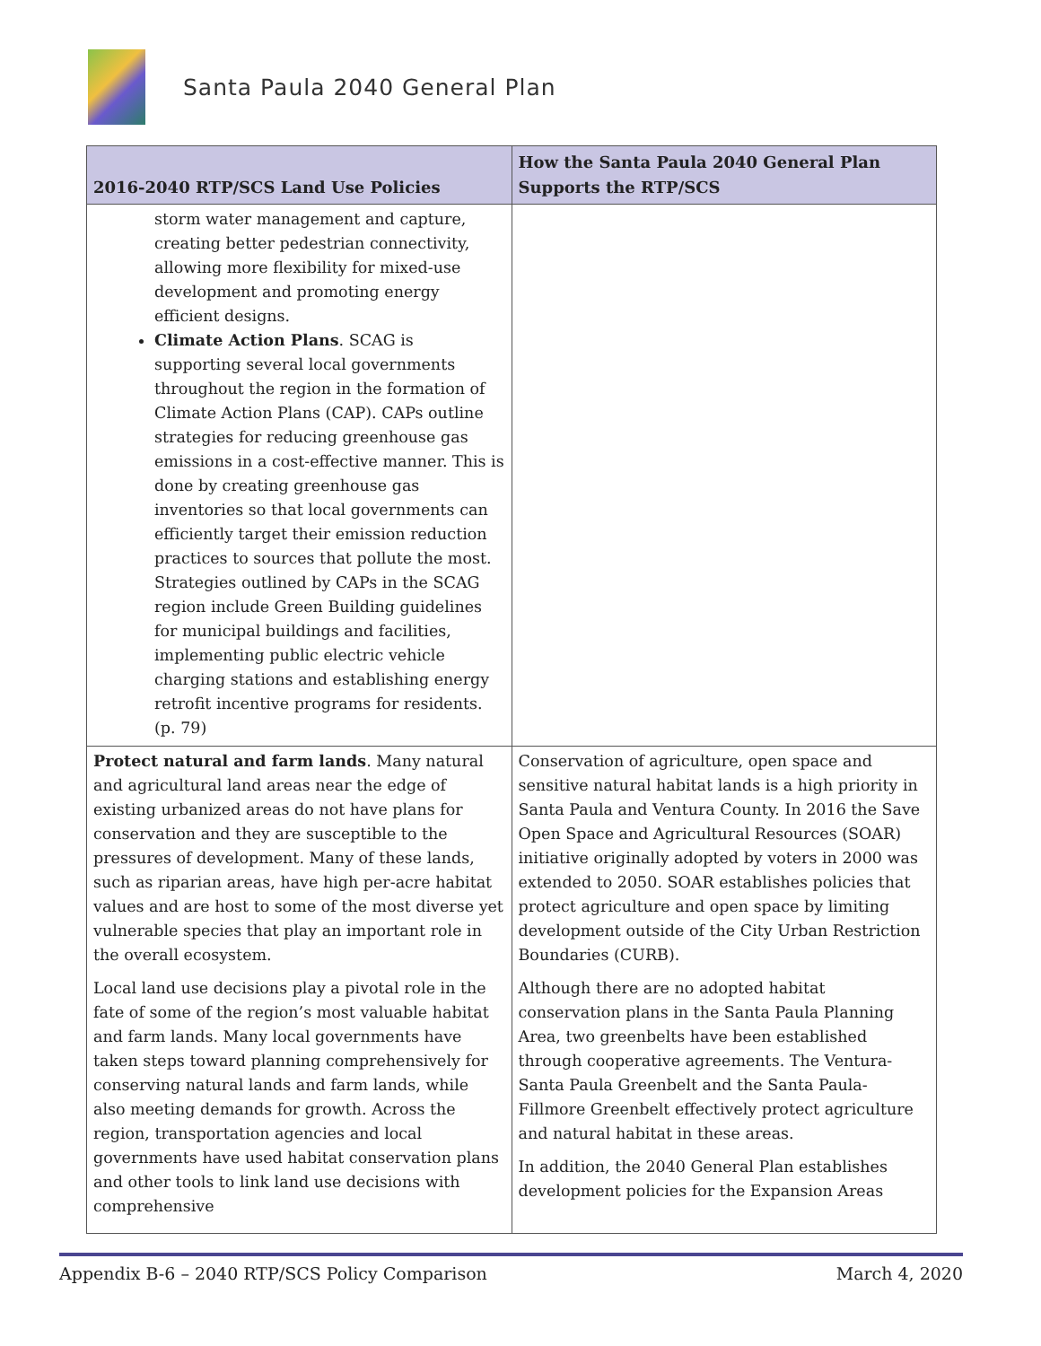Santa Paula 2040 General Plan
| 2016-2040 RTP/SCS Land Use Policies | How the Santa Paula 2040 General Plan Supports the RTP/SCS |
| --- | --- |
| storm water management and capture, creating better pedestrian connectivity, allowing more flexibility for mixed-use development and promoting energy efficient designs. Climate Action Plans . SCAG is supporting several local governments throughout the region in the formation of Climate Action Plans (CAP). CAPs outline strategies for reducing greenhouse gas emissions in a cost-effective manner. This is done by creating greenhouse gas inventories so that local governments can efficiently target their emission reduction practices to sources that pollute the most. Strategies outlined by CAPs in the SCAG region include Green Building guidelines for municipal buildings and facilities, implementing public electric vehicle charging stations and establishing energy retrofit incentive programs for residents. (p. 79) | |
| Protect natural and farm lands . Many natural and agricultural land areas near the edge of existing urbanized areas do not have plans for conservation and they are susceptible to the pressures of development. Many of these lands, such as riparian areas, have high per-acre habitat values and are host to some of the most diverse yet vulnerable species that play an important role in the overall ecosystem. Local land use decisions play a pivotal role in the fate of some of the region’s most valuable habitat and farm lands. Many local governments have taken steps toward planning comprehensively for conserving natural lands and farm lands, while also meeting demands for growth. Across the region, transportation agencies and local governments have used habitat conservation plans and other tools to link land use decisions with comprehensive | Conservation of agriculture, open space and sensitive natural habitat lands is a high priority in Santa Paula and Ventura County. In 2016 the Save Open Space and Agricultural Resources (SOAR) initiative originally adopted by voters in 2000 was extended to 2050. SOAR establishes policies that protect agriculture and open space by limiting development outside of the City Urban Restriction Boundaries (CURB). Although there are no adopted habitat conservation plans in the Santa Paula Planning Area, two greenbelts have been established through cooperative agreements. The Ventura-Santa Paula Greenbelt and the Santa Paula-Fillmore Greenbelt effectively protect agriculture and natural habitat in these areas. In addition, the 2040 General Plan establishes development policies for the Expansion Areas |
Appendix B-6 – 2040 RTP/SCS Policy Comparison March 4, 2020